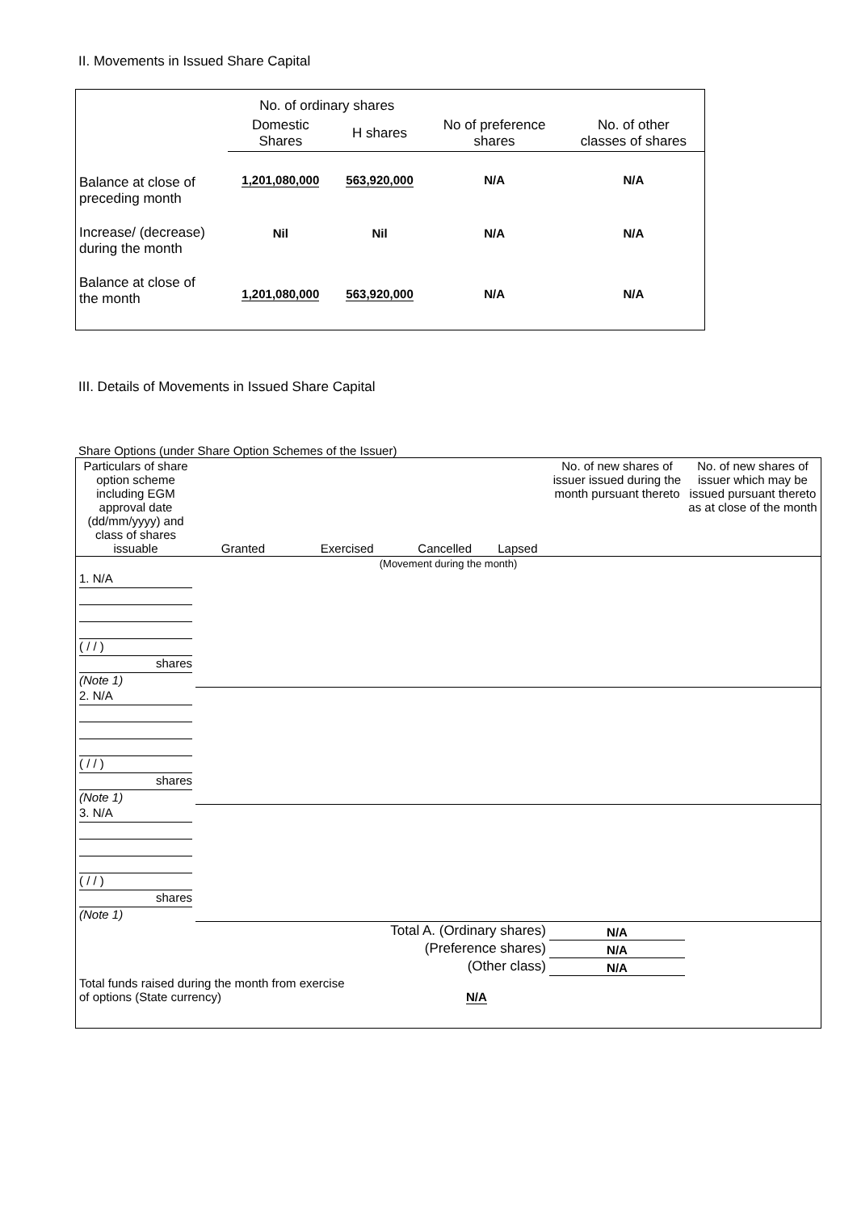II. Movements in Issued Share Capital
| | No. of ordinary shares | | | |
| | Domestic Shares | H shares | No of preference shares | No. of other classes of shares |
| Balance at close of preceding month | 1,201,080,000 | 563,920,000 | N/A | N/A |
| Increase/ (decrease) during the month | Nil | Nil | N/A | N/A |
| Balance at close of the month | 1,201,080,000 | 563,920,000 | N/A | N/A |
III. Details of Movements in Issued Share Capital
Share Options (under Share Option Schemes of the Issuer)
| Particulars of share option scheme including EGM approval date (dd/mm/yyyy) and class of shares issuable | Granted | Exercised | Cancelled | Lapsed | No. of new shares of issuer issued during the month pursuant thereto | No. of new shares of issuer which may be issued pursuant thereto as at close of the month |
| (Movement during the month) | | | | | | |
| 1. N/A ( / / ) shares (Note 1) | | | | | | |
| 2. N/A ( / / ) shares (Note 1) | | | | | | |
| 3. N/A ( / / ) shares (Note 1) | | | | | | |
| Total A. (Ordinary shares) | | | | | N/A | |
| (Preference shares) | | | | | N/A | |
| (Other class) | | | | | N/A | |
| Total funds raised during the month from exercise of options (State currency) | | | N/A | | | |